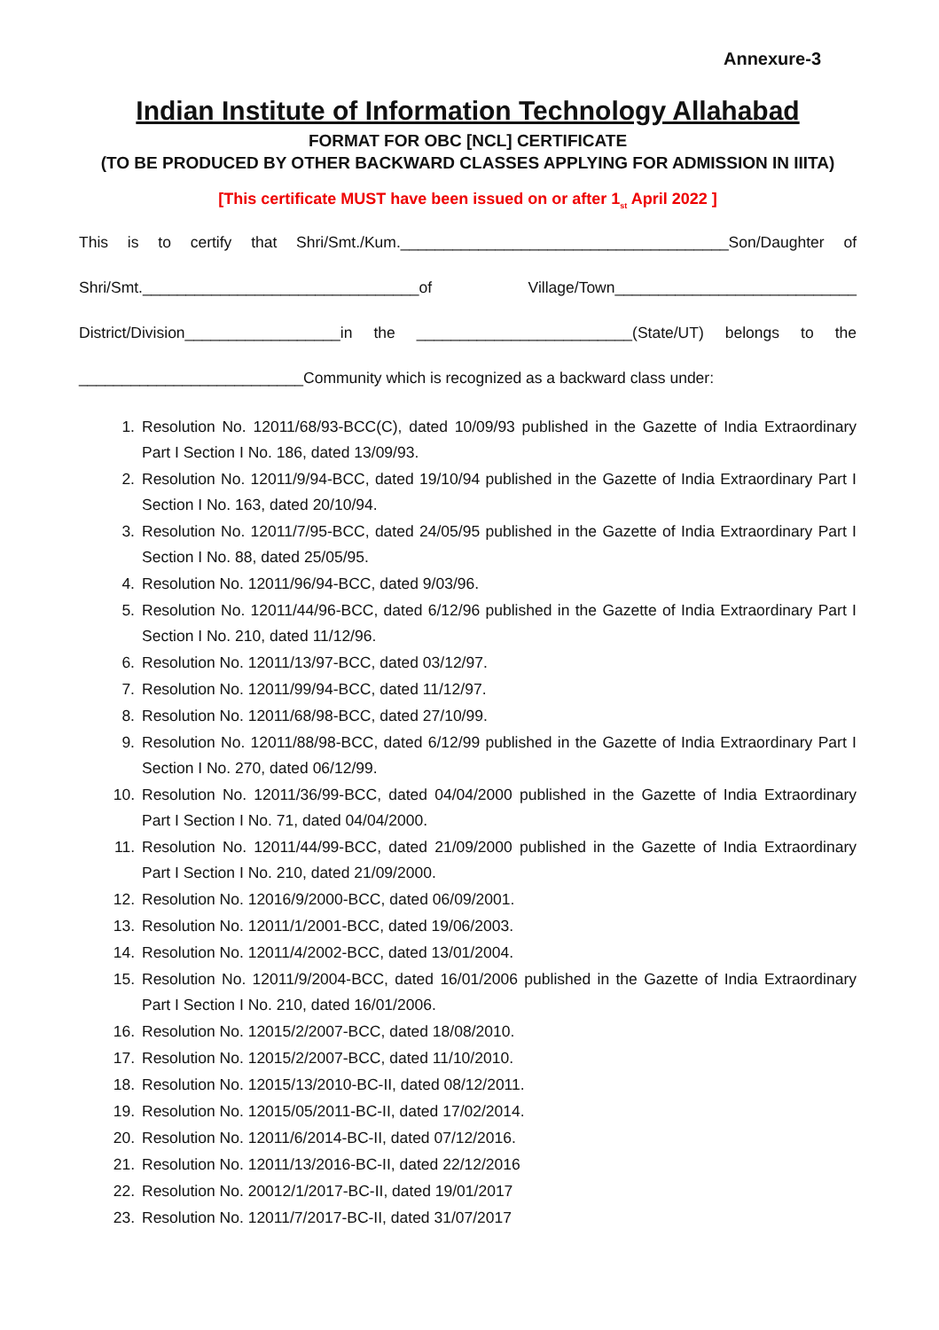Annexure-3
Indian Institute of Information Technology Allahabad
FORMAT FOR OBC [NCL] CERTIFICATE
(TO BE PRODUCED BY OTHER BACKWARD CLASSES APPLYING FOR ADMISSION IN IIITA)
[This certificate MUST have been issued on or after 1<sub>st</sub> April 2022 ]
This is to certify that Shri/Smt./Kum.______________________________________Son/Daughter of
Shri/Smt.________________________________of Village/Town____________________________
District/Division__________________in the _________________________(State/UT) belongs to the
__________________________Community which is recognized as a backward class under:
1. Resolution No. 12011/68/93-BCC(C), dated 10/09/93 published in the Gazette of India Extraordinary Part I Section I No. 186, dated 13/09/93.
2. Resolution No. 12011/9/94-BCC, dated 19/10/94 published in the Gazette of India Extraordinary Part I Section I No. 163, dated 20/10/94.
3. Resolution No. 12011/7/95-BCC, dated 24/05/95 published in the Gazette of India Extraordinary Part I Section I No. 88, dated 25/05/95.
4. Resolution No. 12011/96/94-BCC, dated 9/03/96.
5. Resolution No. 12011/44/96-BCC, dated 6/12/96 published in the Gazette of India Extraordinary Part I Section I No. 210, dated 11/12/96.
6. Resolution No. 12011/13/97-BCC, dated 03/12/97.
7. Resolution No. 12011/99/94-BCC, dated 11/12/97.
8. Resolution No. 12011/68/98-BCC, dated 27/10/99.
9. Resolution No. 12011/88/98-BCC, dated 6/12/99 published in the Gazette of India Extraordinary Part I Section I No. 270, dated 06/12/99.
10. Resolution No. 12011/36/99-BCC, dated 04/04/2000 published in the Gazette of India Extraordinary Part I Section I No. 71, dated 04/04/2000.
11. Resolution No. 12011/44/99-BCC, dated 21/09/2000 published in the Gazette of India Extraordinary Part I Section I No. 210, dated 21/09/2000.
12. Resolution No. 12016/9/2000-BCC, dated 06/09/2001.
13. Resolution No. 12011/1/2001-BCC, dated 19/06/2003.
14. Resolution No. 12011/4/2002-BCC, dated 13/01/2004.
15. Resolution No. 12011/9/2004-BCC, dated 16/01/2006 published in the Gazette of India Extraordinary Part I Section I No. 210, dated 16/01/2006.
16. Resolution No. 12015/2/2007-BCC, dated 18/08/2010.
17. Resolution No. 12015/2/2007-BCC, dated 11/10/2010.
18. Resolution No. 12015/13/2010-BC-II, dated 08/12/2011.
19. Resolution No. 12015/05/2011-BC-II, dated 17/02/2014.
20. Resolution No. 12011/6/2014-BC-II, dated 07/12/2016.
21. Resolution No. 12011/13/2016-BC-II, dated 22/12/2016
22. Resolution No. 20012/1/2017-BC-II, dated 19/01/2017
23. Resolution No. 12011/7/2017-BC-II, dated 31/07/2017